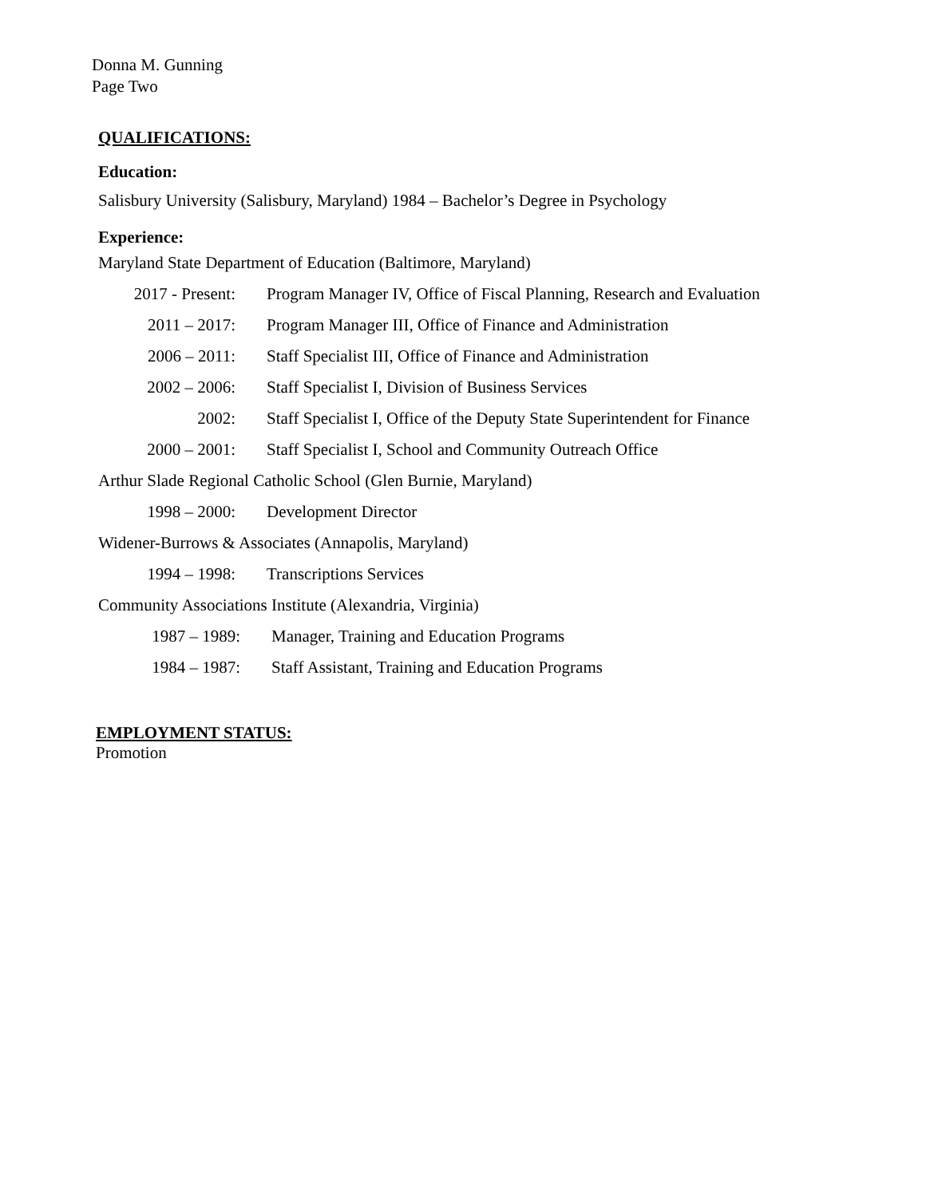Donna M. Gunning
Page Two
QUALIFICATIONS:
Education:
Salisbury University (Salisbury, Maryland) 1984 – Bachelor’s Degree in Psychology
Experience:
Maryland State Department of Education (Baltimore, Maryland)
2017 - Present: Program Manager IV, Office of Fiscal Planning, Research and Evaluation
2011 – 2017: Program Manager III, Office of Finance and Administration
2006 – 2011: Staff Specialist III, Office of Finance and Administration
2002 – 2006: Staff Specialist I, Division of Business Services
2002: Staff Specialist I, Office of the Deputy State Superintendent for Finance
2000 – 2001: Staff Specialist I, School and Community Outreach Office
Arthur Slade Regional Catholic School (Glen Burnie, Maryland)
1998 – 2000: Development Director
Widener-Burrows & Associates (Annapolis, Maryland)
1994 – 1998: Transcriptions Services
Community Associations Institute (Alexandria, Virginia)
1987 – 1989: Manager, Training and Education Programs
1984 – 1987: Staff Assistant, Training and Education Programs
EMPLOYMENT STATUS:
Promotion